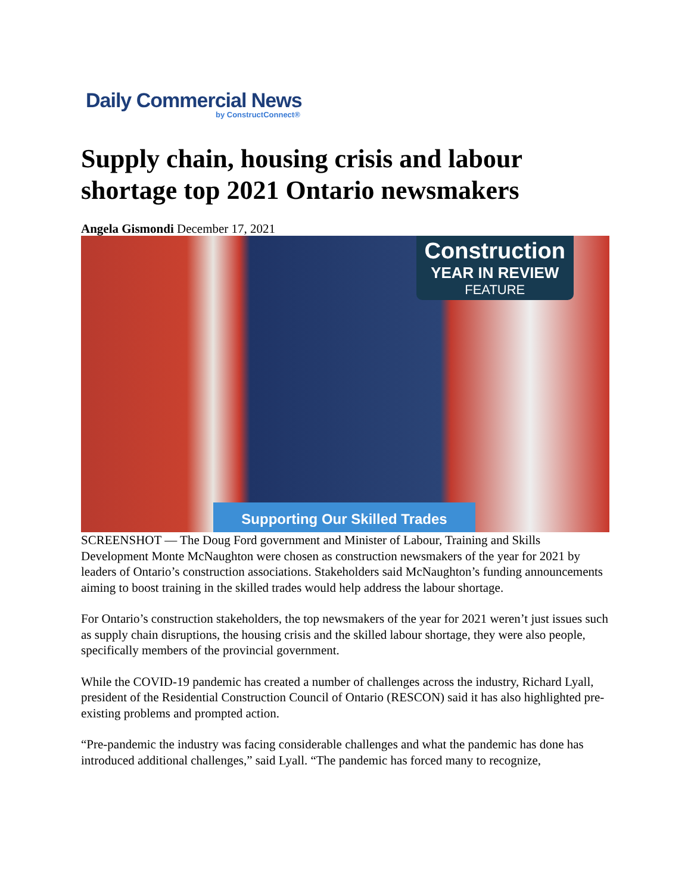Daily Commercial News
by ConstructConnect®
Supply chain, housing crisis and labour shortage top 2021 Ontario newsmakers
Angela Gismondi December 17, 2021
Construction
YEAR IN REVIEW
FEATURE
Supporting Our Skilled Trades
SCREENSHOT — The Doug Ford government and Minister of Labour, Training and Skills Development Monte McNaughton were chosen as construction newsmakers of the year for 2021 by leaders of Ontario’s construction associations. Stakeholders said McNaughton’s funding announcements aiming to boost training in the skilled trades would help address the labour shortage.
For Ontario’s construction stakeholders, the top newsmakers of the year for 2021 weren’t just issues such as supply chain disruptions, the housing crisis and the skilled labour shortage, they were also people, specifically members of the provincial government.
While the COVID-19 pandemic has created a number of challenges across the industry, Richard Lyall, president of the Residential Construction Council of Ontario (RESCON) said it has also highlighted pre-existing problems and prompted action.
“Pre-pandemic the industry was facing considerable challenges and what the pandemic has done has introduced additional challenges,” said Lyall. “The pandemic has forced many to recognize,